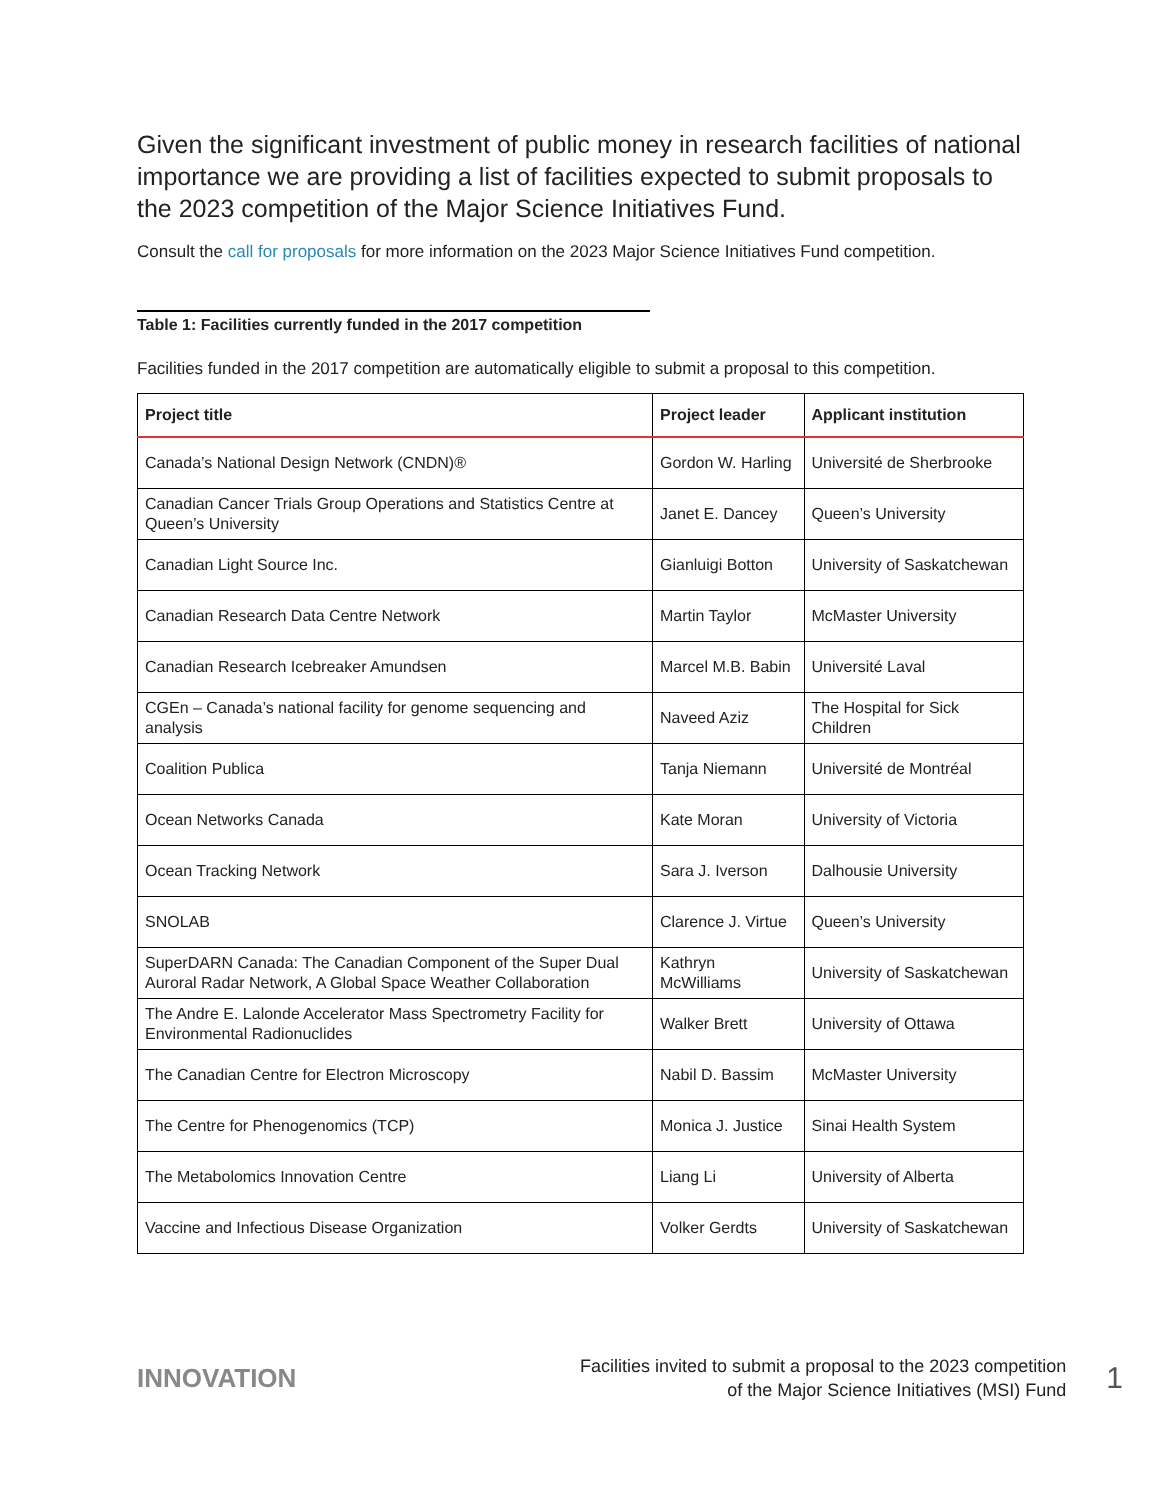Given the significant investment of public money in research facilities of national importance we are providing a list of facilities expected to submit proposals to the 2023 competition of the Major Science Initiatives Fund.
Consult the call for proposals for more information on the 2023 Major Science Initiatives Fund competition.
Table 1: Facilities currently funded in the 2017 competition
Facilities funded in the 2017 competition are automatically eligible to submit a proposal to this competition.
| Project title | Project leader | Applicant institution |
| --- | --- | --- |
| Canada’s National Design Network (CNDN)® | Gordon W. Harling | Université de Sherbrooke |
| Canadian Cancer Trials Group Operations and Statistics Centre at Queen’s University | Janet E. Dancey | Queen’s University |
| Canadian Light Source Inc. | Gianluigi Botton | University of Saskatchewan |
| Canadian Research Data Centre Network | Martin Taylor | McMaster University |
| Canadian Research Icebreaker Amundsen | Marcel M.B. Babin | Université Laval |
| CGEn – Canada’s national facility for genome sequencing and analysis | Naveed Aziz | The Hospital for Sick Children |
| Coalition Publica | Tanja Niemann | Université de Montréal |
| Ocean Networks Canada | Kate Moran | University of Victoria |
| Ocean Tracking Network | Sara J. Iverson | Dalhousie University |
| SNOLAB | Clarence J. Virtue | Queen’s University |
| SuperDARN Canada: The Canadian Component of the Super Dual Auroral Radar Network, A Global Space Weather Collaboration | Kathryn McWilliams | University of Saskatchewan |
| The Andre E. Lalonde Accelerator Mass Spectrometry Facility for Environmental Radionuclides | Walker Brett | University of Ottawa |
| The Canadian Centre for Electron Microscopy | Nabil D. Bassim | McMaster University |
| The Centre for Phenogenomics (TCP) | Monica J. Justice | Sinai Health System |
| The Metabolomics Innovation Centre | Liang Li | University of Alberta |
| Vaccine and Infectious Disease Organization | Volker Gerdts | University of Saskatchewan |
INNOVATION
Facilities invited to submit a proposal to the 2023 competition
of the Major Science Initiatives (MSI) Fund
1